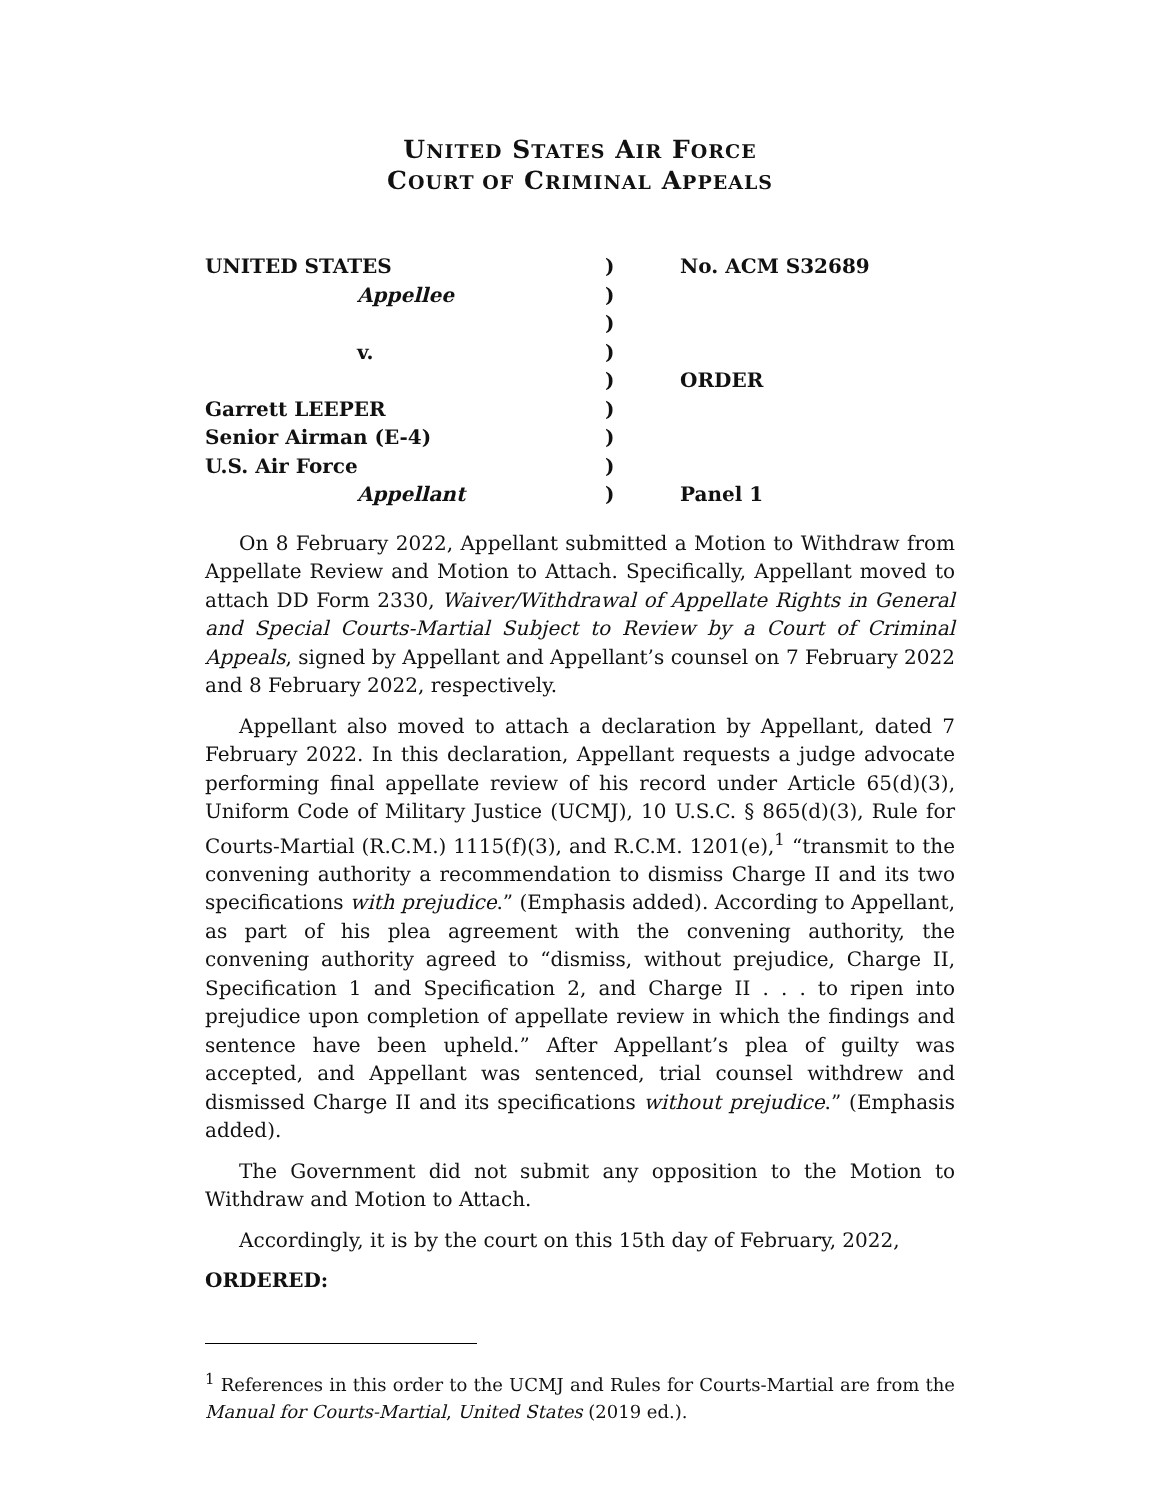UNITED STATES AIR FORCE
COURT OF CRIMINAL APPEALS
UNITED STATES
)
No. ACM S32689
Appellee
)
)
v.
)
)
ORDER
Garrett LEEPER
)
Senior Airman (E-4)
)
U.S. Air Force
)
Appellant
)
Panel 1
On 8 February 2022, Appellant submitted a Motion to Withdraw from Appellate Review and Motion to Attach. Specifically, Appellant moved to attach DD Form 2330, Waiver/Withdrawal of Appellate Rights in General and Special Courts-Martial Subject to Review by a Court of Criminal Appeals, signed by Appellant and Appellant’s counsel on 7 February 2022 and 8 February 2022, respectively.
Appellant also moved to attach a declaration by Appellant, dated 7 February 2022. In this declaration, Appellant requests a judge advocate performing final appellate review of his record under Article 65(d)(3), Uniform Code of Military Justice (UCMJ), 10 U.S.C. § 865(d)(3), Rule for Courts-Martial (R.C.M.) 1115(f)(3), and R.C.M. 1201(e),<sup>1</sup> “transmit to the convening authority a recommendation to dismiss Charge II and its two specifications with prejudice.” (Emphasis added). According to Appellant, as part of his plea agreement with the convening authority, the convening authority agreed to “dismiss, without prejudice, Charge II, Specification 1 and Specification 2, and Charge II . . . to ripen into prejudice upon completion of appellate review in which the findings and sentence have been upheld.” After Appellant’s plea of guilty was accepted, and Appellant was sentenced, trial counsel withdrew and dismissed Charge II and its specifications without prejudice.” (Emphasis added).
The Government did not submit any opposition to the Motion to Withdraw and Motion to Attach.
Accordingly, it is by the court on this 15th day of February, 2022,
ORDERED:
<sup>1</sup> References in this order to the UCMJ and Rules for Courts-Martial are from the Manual for Courts-Martial, United States (2019 ed.).